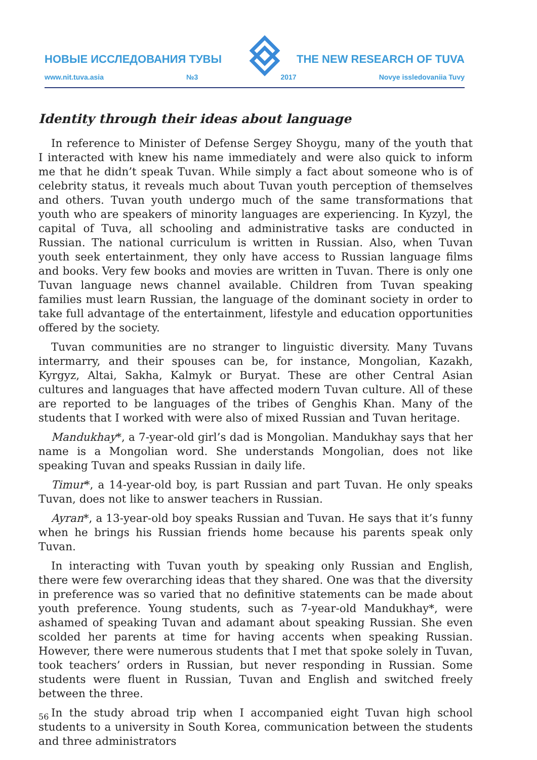НОВЫЕ ИССЛЕДОВАНИЯ ТУВЫ THE NEW RESEARCH OF TUVA
www.nit.tuva.asia №3 2017 Novye issledovaniia Tuvy
Identity through their ideas about language
In reference to Minister of Defense Sergey Shoygu, many of the youth that I interacted with knew his name immediately and were also quick to inform me that he didn’t speak Tuvan. While simply a fact about someone who is of celebrity status, it reveals much about Tuvan youth perception of themselves and others. Tuvan youth undergo much of the same transformations that youth who are speakers of minority languages are experiencing. In Kyzyl, the capital of Tuva, all schooling and administrative tasks are conducted in Russian. The national curriculum is written in Russian. Also, when Tuvan youth seek entertainment, they only have access to Russian language films and books. Very few books and movies are written in Tuvan. There is only one Tuvan language news channel available. Children from Tuvan speaking families must learn Russian, the language of the dominant society in order to take full advantage of the entertainment, lifestyle and education opportunities offered by the society.
Tuvan communities are no stranger to linguistic diversity. Many Tuvans intermarry, and their spouses can be, for instance, Mongolian, Kazakh, Kyrgyz, Altai, Sakha, Kalmyk or Buryat. These are other Central Asian cultures and languages that have affected modern Tuvan culture. All of these are reported to be languages of the tribes of Genghis Khan. Many of the students that I worked with were also of mixed Russian and Tuvan heritage.
Mandukhay*, a 7-year-old girl’s dad is Mongolian. Mandukhay says that her name is a Mongolian word. She understands Mongolian, does not like speaking Tuvan and speaks Russian in daily life.
Timur*, a 14-year-old boy, is part Russian and part Tuvan. He only speaks Tuvan, does not like to answer teachers in Russian.
Ayran*, a 13-year-old boy speaks Russian and Tuvan. He says that it’s funny when he brings his Russian friends home because his parents speak only Tuvan.
In interacting with Tuvan youth by speaking only Russian and English, there were few overarching ideas that they shared. One was that the diversity in preference was so varied that no definitive statements can be made about youth preference. Young students, such as 7-year-old Mandukhay*, were ashamed of speaking Tuvan and adamant about speaking Russian. She even scolded her parents at time for having accents when speaking Russian. However, there were numerous students that I met that spoke solely in Tuvan, took teachers’ orders in Russian, but never responding in Russian. Some students were fluent in Russian, Tuvan and English and switched freely between the three.
In the study abroad trip when I accompanied eight Tuvan high school students to a university in South Korea, communication between the students and three administrators
56